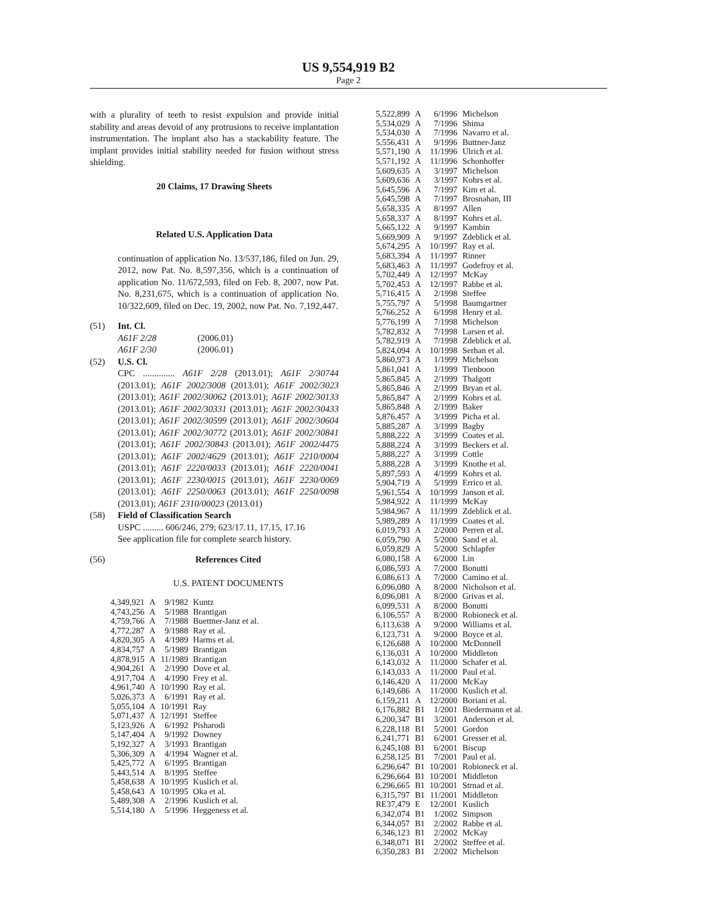US 9,554,919 B2
Page 2
with a plurality of teeth to resist expulsion and provide initial stability and areas devoid of any protrusions to receive implantation instrumentation. The implant also has a stackability feature. The implant provides initial stability needed for fusion without stress shielding.
20 Claims, 17 Drawing Sheets
Related U.S. Application Data
continuation of application No. 13/537,186, filed on Jun. 29, 2012, now Pat. No. 8,597,356, which is a continuation of application No. 11/672,593, filed on Feb. 8, 2007, now Pat. No. 8,231,675, which is a continuation of application No. 10/322,609, filed on Dec. 19, 2002, now Pat. No. 7,192,447.
(51) Int. Cl.
A61F 2/28 (2006.01)
A61F 2/30 (2006.01)
(52) U.S. Cl.
CPC .............. A61F 2/28 (2013.01); A61F 2/30744 (2013.01); A61F 2002/3008 (2013.01); A61F 2002/3023 (2013.01); A61F 2002/30062 (2013.01); A61F 2002/30133 (2013.01); A61F 2002/30331 (2013.01); A61F 2002/30433 (2013.01); A61F 2002/30599 (2013.01); A61F 2002/30604 (2013.01); A61F 2002/30772 (2013.01); A61F 2002/30841 (2013.01); A61F 2002/30843 (2013.01); A61F 2002/4475 (2013.01); A61F 2002/4629 (2013.01); A61F 2210/0004 (2013.01); A61F 2220/0033 (2013.01); A61F 2220/0041 (2013.01); A61F 2230/0015 (2013.01); A61F 2230/0069 (2013.01); A61F 2250/0063 (2013.01); A61F 2250/0098 (2013.01); A61F 2310/00023 (2013.01)
(58) Field of Classification Search
USPC ......... 606/246, 279; 623/17.11, 17.15, 17.16
See application file for complete search history.
(56) References Cited
U.S. PATENT DOCUMENTS
| 4,349,921 | A | 9/1982 | Kuntz |
| 4,743,256 | A | 5/1988 | Brantigan |
| 4,759,766 | A | 7/1988 | Buettner-Janz et al. |
| 4,772,287 | A | 9/1988 | Ray et al. |
| 4,820,305 | A | 4/1989 | Harms et al. |
| 4,834,757 | A | 5/1989 | Brantigan |
| 4,878,915 | A | 11/1989 | Brantigan |
| 4,904,261 | A | 2/1990 | Dove et al. |
| 4,917,704 | A | 4/1990 | Frey et al. |
| 4,961,740 | A | 10/1990 | Ray et al. |
| 5,026,373 | A | 6/1991 | Ray et al. |
| 5,055,104 | A | 10/1991 | Ray |
| 5,071,437 | A | 12/1991 | Steffee |
| 5,123,926 | A | 6/1992 | Pisharodi |
| 5,147,404 | A | 9/1992 | Downey |
| 5,192,327 | A | 3/1993 | Brantigan |
| 5,306,309 | A | 4/1994 | Wagner et al. |
| 5,425,772 | A | 6/1995 | Brantigan |
| 5,443,514 | A | 8/1995 | Steffee |
| 5,458,638 | A | 10/1995 | Kuslich et al. |
| 5,458,643 | A | 10/1995 | Oka et al. |
| 5,489,308 | A | 2/1996 | Kuslich et al. |
| 5,514,180 | A | 5/1996 | Heggeness et al. |
| 5,522,899 | A | 6/1996 | Michelson |
| 5,534,029 | A | 7/1996 | Shima |
| 5,534,030 | A | 7/1996 | Navarro et al. |
| 5,556,431 | A | 9/1996 | Buttner-Janz |
| 5,571,190 | A | 11/1996 | Ulrich et al. |
| 5,571,192 | A | 11/1996 | Schonhoffer |
| 5,609,635 | A | 3/1997 | Michelson |
| 5,609,636 | A | 3/1997 | Kohrs et al. |
| 5,645,596 | A | 7/1997 | Kim et al. |
| 5,645,598 | A | 7/1997 | Brosnahan, III |
| 5,658,335 | A | 8/1997 | Allen |
| 5,658,337 | A | 8/1997 | Kohrs et al. |
| 5,665,122 | A | 9/1997 | Kambin |
| 5,669,909 | A | 9/1997 | Zdeblick et al. |
| 5,674,295 | A | 10/1997 | Ray et al. |
| 5,683,394 | A | 11/1997 | Rinner |
| 5,683,463 | A | 11/1997 | Godefroy et al. |
| 5,702,449 | A | 12/1997 | McKay |
| 5,702,453 | A | 12/1997 | Rabbe et al. |
| 5,716,415 | A | 2/1998 | Steffee |
| 5,755,797 | A | 5/1998 | Baumgartner |
| 5,766,252 | A | 6/1998 | Henry et al. |
| 5,776,199 | A | 7/1998 | Michelson |
| 5,782,832 | A | 7/1998 | Larsen et al. |
| 5,782,919 | A | 7/1998 | Zdeblick et al. |
| 5,824,094 | A | 10/1998 | Serhan et al. |
| 5,860,973 | A | 1/1999 | Michelson |
| 5,861,041 | A | 1/1999 | Tienboon |
| 5,865,845 | A | 2/1999 | Thalgott |
| 5,865,846 | A | 2/1999 | Bryan et al. |
| 5,865,847 | A | 2/1999 | Kohrs et al. |
| 5,865,848 | A | 2/1999 | Baker |
| 5,876,457 | A | 3/1999 | Picha et al. |
| 5,885,287 | A | 3/1999 | Bagby |
| 5,888,222 | A | 3/1999 | Coates et al. |
| 5,888,224 | A | 3/1999 | Beckers et al. |
| 5,888,227 | A | 3/1999 | Cottle |
| 5,888,228 | A | 3/1999 | Knothe et al. |
| 5,897,593 | A | 4/1999 | Kohrs et al. |
| 5,904,719 | A | 5/1999 | Errico et al. |
| 5,961,554 | A | 10/1999 | Janson et al. |
| 5,984,922 | A | 11/1999 | McKay |
| 5,984,967 | A | 11/1999 | Zdeblick et al. |
| 5,989,289 | A | 11/1999 | Coates et al. |
| 6,019,793 | A | 2/2000 | Perren et al. |
| 6,059,790 | A | 5/2000 | Sand et al. |
| 6,059,829 | A | 5/2000 | Schlapfer |
| 6,080,158 | A | 6/2000 | Lin |
| 6,086,593 | A | 7/2000 | Bonutti |
| 6,086,613 | A | 7/2000 | Camino et al. |
| 6,096,080 | A | 8/2000 | Nicholson et al. |
| 6,096,081 | A | 8/2000 | Grivas et al. |
| 6,099,531 | A | 8/2000 | Bonutti |
| 6,106,557 | A | 8/2000 | Robioneck et al. |
| 6,113,638 | A | 9/2000 | Williams et al. |
| 6,123,731 | A | 9/2000 | Boyce et al. |
| 6,126,688 | A | 10/2000 | McDonnell |
| 6,136,031 | A | 10/2000 | Middleton |
| 6,143,032 | A | 11/2000 | Schafer et al. |
| 6,143,033 | A | 11/2000 | Paul et al. |
| 6,146,420 | A | 11/2000 | McKay |
| 6,149,686 | A | 11/2000 | Kuslich et al. |
| 6,159,211 | A | 12/2000 | Boriani et al. |
| 6,176,882 | B1 | 1/2001 | Biedermann et al. |
| 6,200,347 | B1 | 3/2001 | Anderson et al. |
| 6,228,118 | B1 | 5/2001 | Gordon |
| 6,241,771 | B1 | 6/2001 | Gresser et al. |
| 6,245,108 | B1 | 6/2001 | Biscup |
| 6,258,125 | B1 | 7/2001 | Paul et al. |
| 6,296,647 | B1 | 10/2001 | Robioneck et al. |
| 6,296,664 | B1 | 10/2001 | Middleton |
| 6,296,665 | B1 | 10/2001 | Strnad et al. |
| 6,315,797 | B1 | 11/2001 | Middleton |
| RE37,479 | E | 12/2001 | Kuslich |
| 6,342,074 | B1 | 1/2002 | Simpson |
| 6,344,057 | B1 | 2/2002 | Rabbe et al. |
| 6,346,123 | B1 | 2/2002 | McKay |
| 6,348,071 | B1 | 2/2002 | Steffee et al. |
| 6,350,283 | B1 | 2/2002 | Michelson |